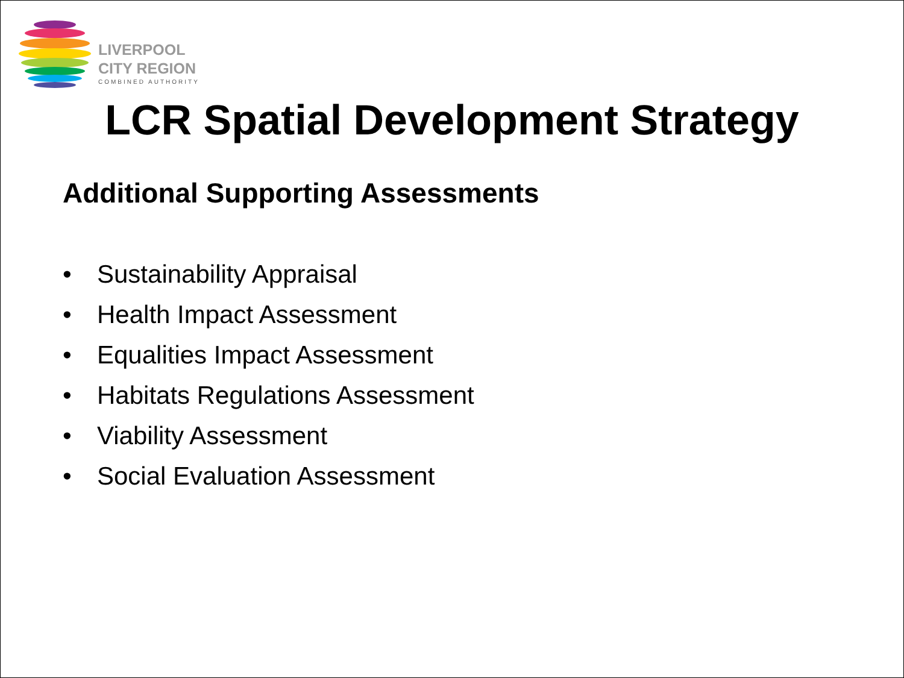LIVERPOOL
CITY REGION
COMBINED AUTHORITY
LCR Spatial Development Strategy
Additional Supporting Assessments
• Sustainability Appraisal
• Health Impact Assessment
• Equalities Impact Assessment
• Habitats Regulations Assessment
• Viability Assessment
• Social Evaluation Assessment